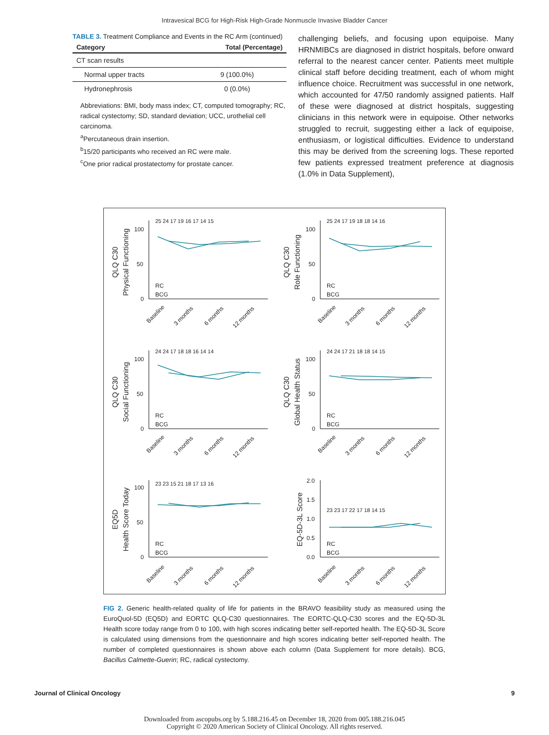Intravesical BCG for High-Risk High-Grade Nonmuscle Invasive Bladder Cancer
TABLE 3. Treatment Compliance and Events in the RC Arm (continued)
| Category | Total (Percentage) |
| --- | --- |
| CT scan results | |
| Normal upper tracts | 9 (100.0%) |
| Hydronephrosis | 0 (0.0%) |
Abbreviations: BMI, body mass index; CT, computed tomography; RC, radical cystectomy; SD, standard deviation; UCC, urothelial cell carcinoma.
<sup>a</sup> Percutaneous drain insertion.
<sup>b</sup> 15/20 participants who received an RC were male.
<sup>c</sup> One prior radical prostatectomy for prostate cancer.
challenging beliefs, and focusing upon equipoise. Many HRNMIBCs are diagnosed in district hospitals, before onward referral to the nearest cancer center. Patients meet multiple clinical staff before deciding treatment, each of whom might influence choice. Recruitment was successful in one network, which accounted for 47/50 randomly assigned patients. Half of these were diagnosed at district hospitals, suggesting clinicians in this network were in equipoise. Other networks struggled to recruit, suggesting either a lack of equipoise, enthusiasm, or logistical difficulties. Evidence to understand this may be derived from the screening logs. These reported few patients expressed treatment preference at diagnosis (1.0% in Data Supplement),
QLQ C30
Physical Functioning
QLQ C30
Role Functioning
QLQ C30
Social Functioning
QLQ C30
Global Health Status
EQ5D
Health Score Today
EQ-5D-3L Score
RC
BCG
RC
BCG
RC
BCG
RC
BCG
RC
BCG
RC
BCG
100
50
0
100
50
0
100
50
0
100
50
0
100
50
0
2.0
1.5
1.0
0.5
0.0
Baseline
3 months
6 months
12 months
Baseline
3 months
6 months
12 months
Baseline
3 months
6 months
12 months
Baseline
3 months
6 months
12 months
Baseline
3 months
6 months
12 months
Baseline
3 months
6 months
12 months
25 24 17 19 16 17 14 15
25 24 17 19 18 18 14 16
24 24 17 18 18 16 14 14
24 24 17 21 18 18 14 15
23 23 15 21 18 17 13 16
23 23 17 22 17 18 14 15
FIG 2. Generic health-related quality of life for patients in the BRAVO feasibility study as measured using the EuroQuol-5D (EQ5D) and EORTC QLQ-C30 questionnaires. The EORTC-QLQ-C30 scores and the EQ-5D-3L Health score today range from 0 to 100, with high scores indicating better self-reported health. The EQ-5D-3L Score is calculated using dimensions from the questionnaire and high scores indicating better self-reported health. The number of completed questionnaires is shown above each column (Data Supplement for more details). BCG, Bacillus Calmette-Guerin; RC, radical cystectomy.
Journal of Clinical Oncology 9
Downloaded from ascopubs.org by 5.188.216.45 on December 18, 2020 from 005.188.216.045
Copyright © 2020 American Society of Clinical Oncology. All rights reserved.